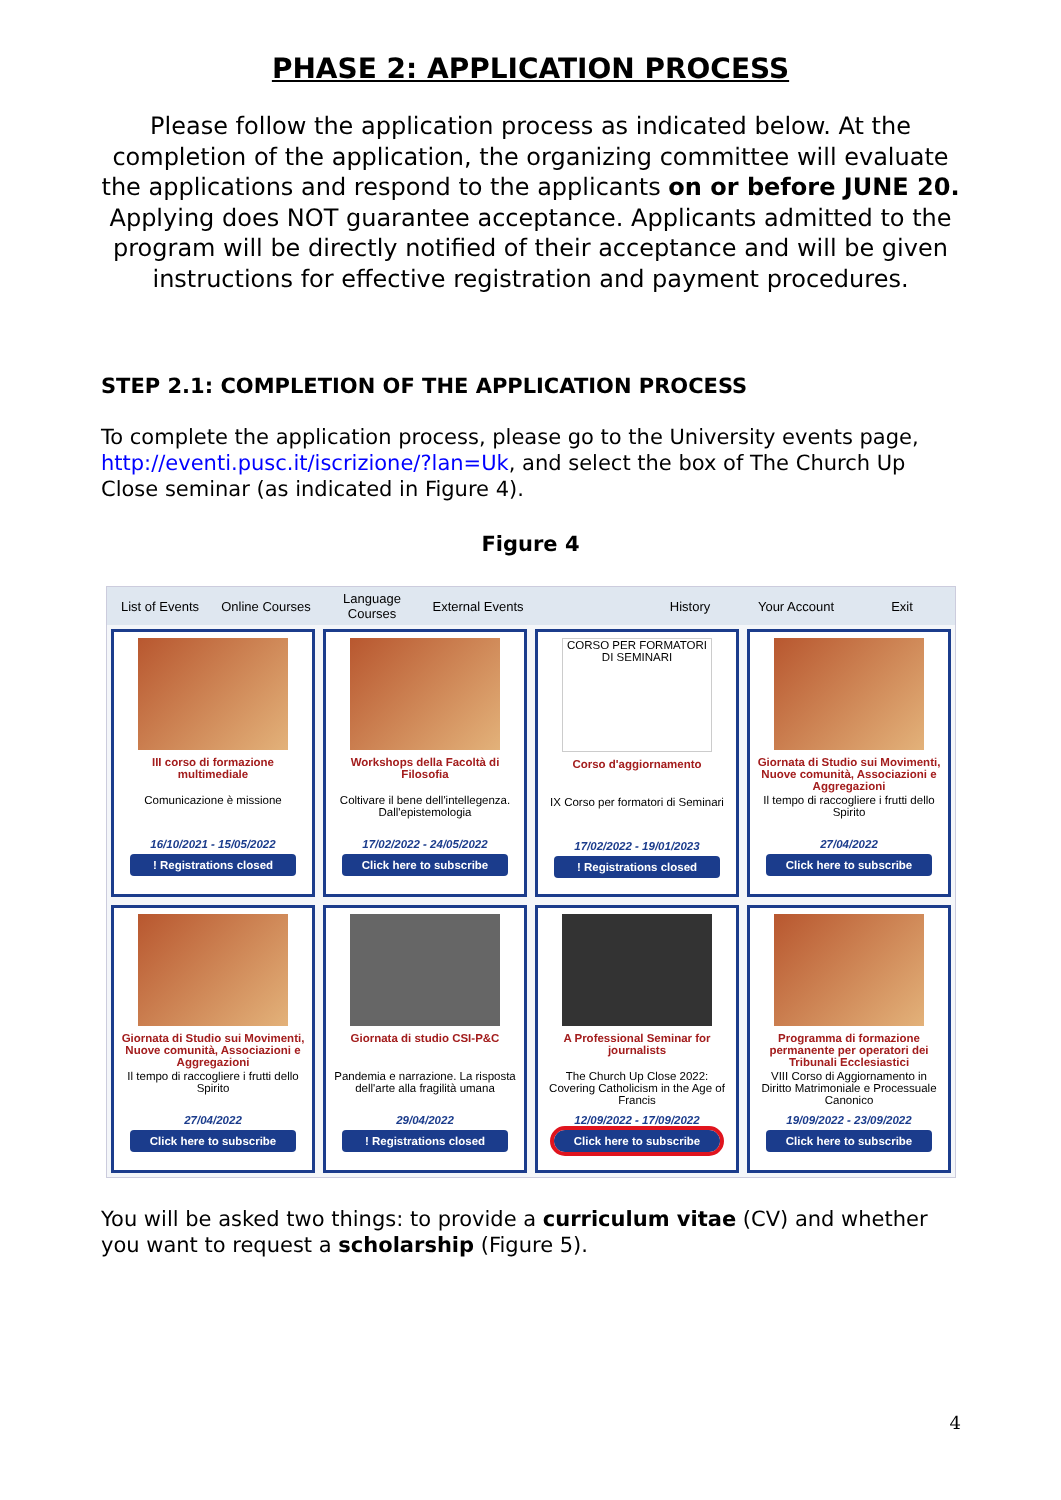PHASE 2: APPLICATION PROCESS
Please follow the application process as indicated below. At the completion of the application, the organizing committee will evaluate the applications and respond to the applicants on or before JUNE 20. Applying does NOT guarantee acceptance. Applicants admitted to the program will be directly notified of their acceptance and will be given instructions for effective registration and payment procedures.
STEP 2.1: COMPLETION OF THE APPLICATION PROCESS
To complete the application process, please go to the University events page, http://eventi.pusc.it/iscrizione/?lan=Uk, and select the box of The Church Up Close seminar (as indicated in Figure 4).
Figure 4
List of Events Online Courses Language Courses External Events History Your Account Exit
III corso di formazione multimediale
Comunicazione è missione
16/10/2021 - 15/05/2022
! Registrations closed
Workshops della Facoltà di Filosofia
Coltivare il bene dell'intellegenza. Dall'epistemologia
17/02/2022 - 24/05/2022
Click here to subscribe
CORSO PER FORMATORI DI SEMINARI
Corso d'aggiornamento
IX Corso per formatori di Seminari
17/02/2022 - 19/01/2023
! Registrations closed
Giornata di Studio sui Movimenti, Nuove comunità, Associazioni e Aggregazioni
Il tempo di raccogliere i frutti dello Spirito
27/04/2022
Click here to subscribe
Giornata di Studio sui Movimenti, Nuove comunità, Associazioni e Aggregazioni
Il tempo di raccogliere i frutti dello Spirito
27/04/2022
Click here to subscribe
Giornata di studio CSI-P&C
Pandemia e narrazione. La risposta dell'arte alla fragilità umana
29/04/2022
! Registrations closed
A Professional Seminar for journalists
The Church Up Close 2022: Covering Catholicism in the Age of Francis
12/09/2022 - 17/09/2022
Click here to subscribe
Programma di formazione permanente per operatori dei Tribunali Ecclesiastici
VIII Corso di Aggiornamento in Diritto Matrimoniale e Processuale Canonico
19/09/2022 - 23/09/2022
Click here to subscribe
You will be asked two things: to provide a curriculum vitae (CV) and whether you want to request a scholarship (Figure 5).
4